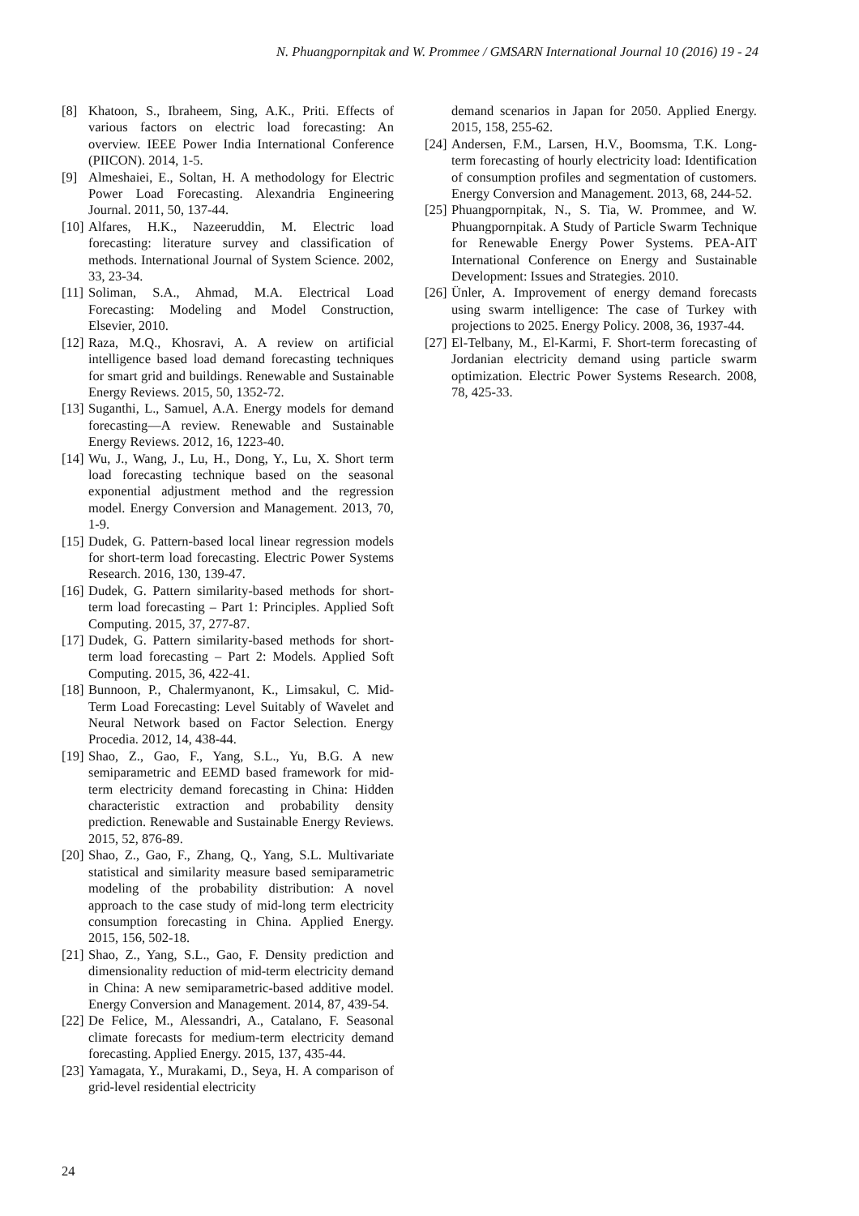N. Phuangpornpitak and W. Prommee / GMSARN International Journal 10 (2016) 19 - 24
[8] Khatoon, S., Ibraheem, Sing, A.K., Priti. Effects of various factors on electric load forecasting: An overview. IEEE Power India International Conference (PIICON). 2014, 1-5.
[9] Almeshaiei, E., Soltan, H. A methodology for Electric Power Load Forecasting. Alexandria Engineering Journal. 2011, 50, 137-44.
[10]
Alfares, H.K., Nazeeruddin, M. Electric load forecasting: literature survey and classification of methods. International Journal of System Science. 2002, 33, 23-34.
[11]
Soliman, S.A., Ahmad, M.A. Electrical Load Forecasting: Modeling and Model Construction, Elsevier, 2010.
[12]
Raza, M.Q., Khosravi, A. A review on artificial intelligence based load demand forecasting techniques for smart grid and buildings. Renewable and Sustainable Energy Reviews. 2015, 50, 1352-72.
[13]
Suganthi, L., Samuel, A.A. Energy models for demand forecasting—A review. Renewable and Sustainable Energy Reviews. 2012, 16, 1223-40.
[14]
Wu, J., Wang, J., Lu, H., Dong, Y., Lu, X. Short term load forecasting technique based on the seasonal exponential adjustment method and the regression model. Energy Conversion and Management. 2013, 70, 1-9.
[15]
Dudek, G. Pattern-based local linear regression models for short-term load forecasting. Electric Power Systems Research. 2016, 130, 139-47.
[16]
Dudek, G. Pattern similarity-based methods for short-term load forecasting – Part 1: Principles. Applied Soft Computing. 2015, 37, 277-87.
[17]
Dudek, G. Pattern similarity-based methods for short-term load forecasting – Part 2: Models. Applied Soft Computing. 2015, 36, 422-41.
[18]
Bunnoon, P., Chalermyanont, K., Limsakul, C. Mid-Term Load Forecasting: Level Suitably of Wavelet and Neural Network based on Factor Selection. Energy Procedia. 2012, 14, 438-44.
[19]
Shao, Z., Gao, F., Yang, S.L., Yu, B.G. A new semiparametric and EEMD based framework for mid-term electricity demand forecasting in China: Hidden characteristic extraction and probability density prediction. Renewable and Sustainable Energy Reviews. 2015, 52, 876-89.
[20]
Shao, Z., Gao, F., Zhang, Q., Yang, S.L. Multivariate statistical and similarity measure based semiparametric modeling of the probability distribution: A novel approach to the case study of mid-long term electricity consumption forecasting in China. Applied Energy. 2015, 156, 502-18.
[21]
Shao, Z., Yang, S.L., Gao, F. Density prediction and dimensionality reduction of mid-term electricity demand in China: A new semiparametric-based additive model. Energy Conversion and Management. 2014, 87, 439-54.
[22]
De Felice, M., Alessandri, A., Catalano, F. Seasonal climate forecasts for medium-term electricity demand forecasting. Applied Energy. 2015, 137, 435-44.
[23]
Yamagata, Y., Murakami, D., Seya, H. A comparison of grid-level residential electricity
demand scenarios in Japan for 2050. Applied Energy. 2015, 158, 255-62.
[24]
Andersen, F.M., Larsen, H.V., Boomsma, T.K. Long-term forecasting of hourly electricity load: Identification of consumption profiles and segmentation of customers. Energy Conversion and Management. 2013, 68, 244-52.
[25]
Phuangpornpitak, N., S. Tia, W. Prommee, and W. Phuangpornpitak. A Study of Particle Swarm Technique for Renewable Energy Power Systems. PEA-AIT International Conference on Energy and Sustainable Development: Issues and Strategies. 2010.
[26]
Ünler, A. Improvement of energy demand forecasts using swarm intelligence: The case of Turkey with projections to 2025. Energy Policy. 2008, 36, 1937-44.
[27]
El-Telbany, M., El-Karmi, F. Short-term forecasting of Jordanian electricity demand using particle swarm optimization. Electric Power Systems Research. 2008, 78, 425-33.
24